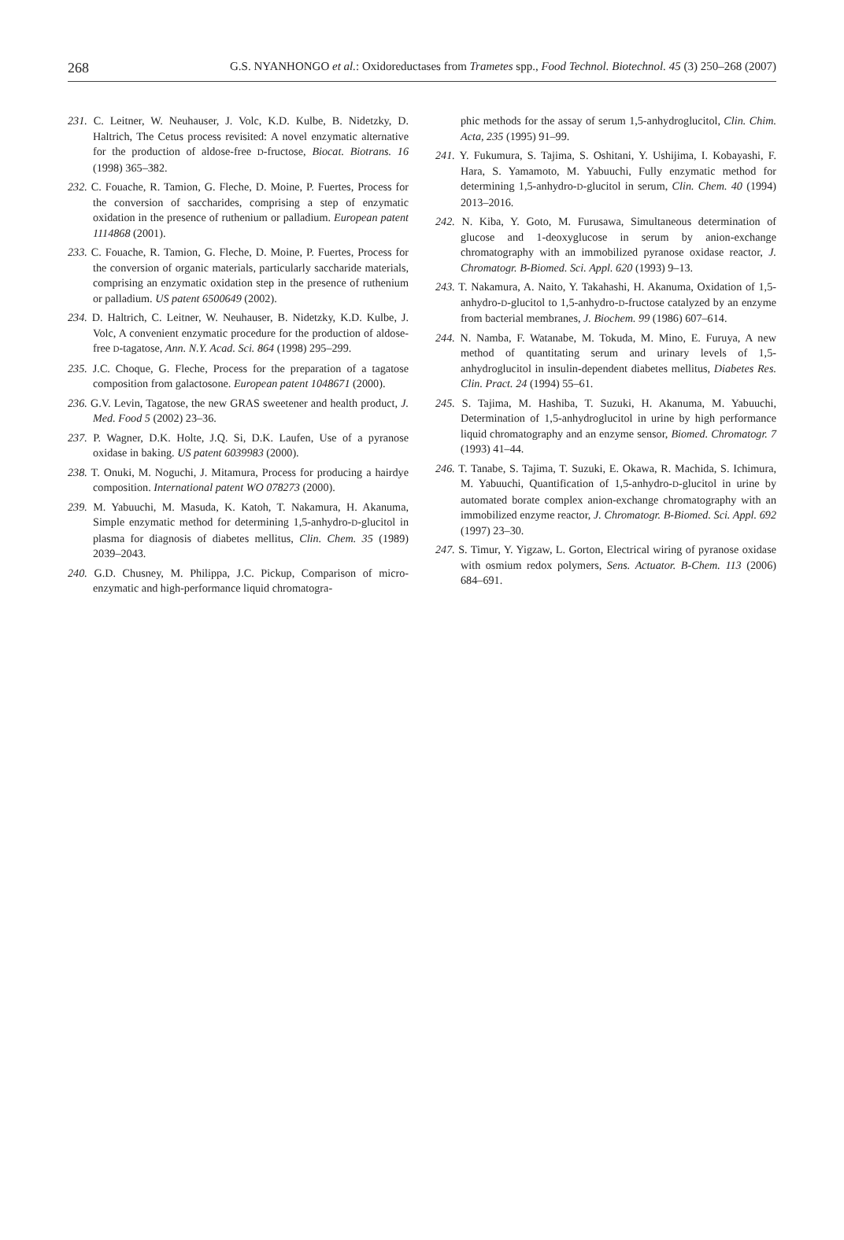268 G.S. NYANHONGO et al.: Oxidoreductases from Trametes spp., Food Technol. Biotechnol. 45 (3) 250–268 (2007)
231. C. Leitner, W. Neuhauser, J. Volc, K.D. Kulbe, B. Nidetzky, D. Haltrich, The Cetus process revisited: A novel enzymatic alternative for the production of aldose-free D-fructose, Biocat. Biotrans. 16 (1998) 365–382.
232. C. Fouache, R. Tamion, G. Fleche, D. Moine, P. Fuertes, Process for the conversion of saccharides, comprising a step of enzymatic oxidation in the presence of ruthenium or palladium. European patent 1114868 (2001).
233. C. Fouache, R. Tamion, G. Fleche, D. Moine, P. Fuertes, Process for the conversion of organic materials, particularly saccharide materials, comprising an enzymatic oxidation step in the presence of ruthenium or palladium. US patent 6500649 (2002).
234. D. Haltrich, C. Leitner, W. Neuhauser, B. Nidetzky, K.D. Kulbe, J. Volc, A convenient enzymatic procedure for the production of aldose-free D-tagatose, Ann. N.Y. Acad. Sci. 864 (1998) 295–299.
235. J.C. Choque, G. Fleche, Process for the preparation of a tagatose composition from galactosone. European patent 1048671 (2000).
236. G.V. Levin, Tagatose, the new GRAS sweetener and health product, J. Med. Food 5 (2002) 23–36.
237. P. Wagner, D.K. Holte, J.Q. Si, D.K. Laufen, Use of a pyranose oxidase in baking. US patent 6039983 (2000).
238. T. Onuki, M. Noguchi, J. Mitamura, Process for producing a hairdye composition. International patent WO 078273 (2000).
239. M. Yabuuchi, M. Masuda, K. Katoh, T. Nakamura, H. Akanuma, Simple enzymatic method for determining 1,5-anhydro-D-glucitol in plasma for diagnosis of diabetes mellitus, Clin. Chem. 35 (1989) 2039–2043.
240. G.D. Chusney, M. Philippa, J.C. Pickup, Comparison of micro-enzymatic and high-performance liquid chromatogra-
phic methods for the assay of serum 1,5-anhydroglucitol, Clin. Chim. Acta, 235 (1995) 91–99.
241. Y. Fukumura, S. Tajima, S. Oshitani, Y. Ushijima, I. Kobayashi, F. Hara, S. Yamamoto, M. Yabuuchi, Fully enzymatic method for determining 1,5-anhydro-D-glucitol in serum, Clin. Chem. 40 (1994) 2013–2016.
242. N. Kiba, Y. Goto, M. Furusawa, Simultaneous determination of glucose and 1-deoxyglucose in serum by anion-exchange chromatography with an immobilized pyranose oxidase reactor, J. Chromatogr. B-Biomed. Sci. Appl. 620 (1993) 9–13.
243. T. Nakamura, A. Naito, Y. Takahashi, H. Akanuma, Oxidation of 1,5-anhydro-D-glucitol to 1,5-anhydro-D-fructose catalyzed by an enzyme from bacterial membranes, J. Biochem. 99 (1986) 607–614.
244. N. Namba, F. Watanabe, M. Tokuda, M. Mino, E. Furuya, A new method of quantitating serum and urinary levels of 1,5-anhydroglucitol in insulin-dependent diabetes mellitus, Diabetes Res. Clin. Pract. 24 (1994) 55–61.
245. S. Tajima, M. Hashiba, T. Suzuki, H. Akanuma, M. Yabuuchi, Determination of 1,5-anhydroglucitol in urine by high performance liquid chromatography and an enzyme sensor, Biomed. Chromatogr. 7 (1993) 41–44.
246. T. Tanabe, S. Tajima, T. Suzuki, E. Okawa, R. Machida, S. Ichimura, M. Yabuuchi, Quantification of 1,5-anhydro-D-glucitol in urine by automated borate complex anion-exchange chromatography with an immobilized enzyme reactor, J. Chromatogr. B-Biomed. Sci. Appl. 692 (1997) 23–30.
247. S. Timur, Y. Yigzaw, L. Gorton, Electrical wiring of pyranose oxidase with osmium redox polymers, Sens. Actuator. B-Chem. 113 (2006) 684–691.